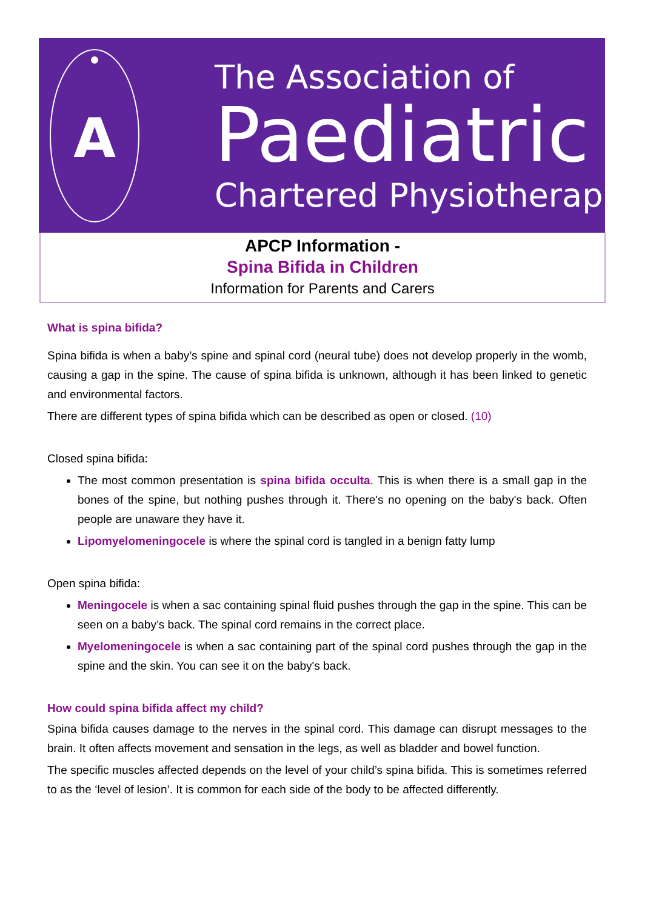A
The Association of
Paediatric
Chartered Physiotherapists
APCP Information -
Spina Bifida in Children
Information for Parents and Carers
What is spina bifida?
Spina bifida is when a baby’s spine and spinal cord (neural tube) does not develop properly in the womb, causing a gap in the spine. The cause of spina bifida is unknown, although it has been linked to genetic and environmental factors.
There are different types of spina bifida which can be described as open or closed. (10)
Closed spina bifida:
The most common presentation is spina bifida occulta. This is when there is a small gap in the bones of the spine, but nothing pushes through it. There's no opening on the baby's back. Often people are unaware they have it.
Lipomyelomeningocele is where the spinal cord is tangled in a benign fatty lump
Open spina bifida:
Meningocele is when a sac containing spinal fluid pushes through the gap in the spine. This can be seen on a baby’s back. The spinal cord remains in the correct place.
Myelomeningocele is when a sac containing part of the spinal cord pushes through the gap in the spine and the skin. You can see it on the baby's back.
How could spina bifida affect my child?
Spina bifida causes damage to the nerves in the spinal cord. This damage can disrupt messages to the brain. It often affects movement and sensation in the legs, as well as bladder and bowel function.
The specific muscles affected depends on the level of your child’s spina bifida. This is sometimes referred to as the ‘level of lesion’. It is common for each side of the body to be affected differently.